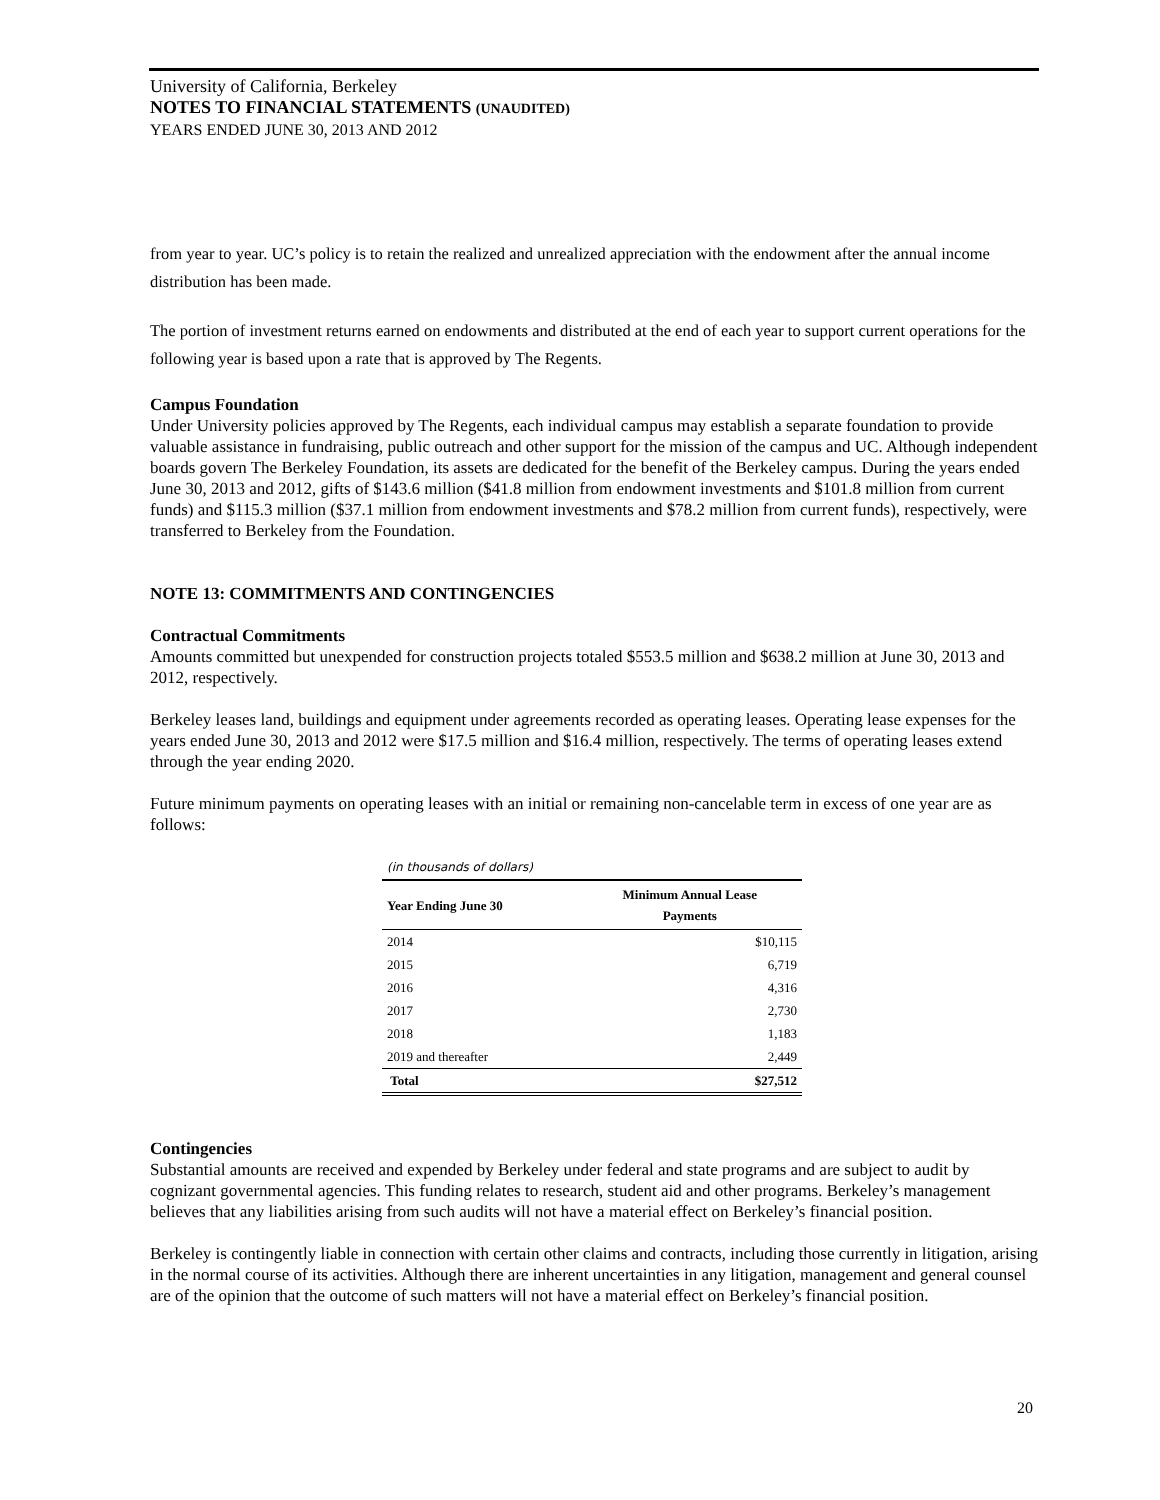University of California, Berkeley
NOTES TO FINANCIAL STATEMENTS (UNAUDITED)
YEARS ENDED JUNE 30, 2013 AND 2012
from year to year. UC’s policy is to retain the realized and unrealized appreciation with the endowment after the annual income distribution has been made.
The portion of investment returns earned on endowments and distributed at the end of each year to support current operations for the following year is based upon a rate that is approved by The Regents.
Campus Foundation
Under University policies approved by The Regents, each individual campus may establish a separate foundation to provide valuable assistance in fundraising, public outreach and other support for the mission of the campus and UC. Although independent boards govern The Berkeley Foundation, its assets are dedicated for the benefit of the Berkeley campus. During the years ended June 30, 2013 and 2012, gifts of $143.6 million ($41.8 million from endowment investments and $101.8 million from current funds) and $115.3 million ($37.1 million from endowment investments and $78.2 million from current funds), respectively, were transferred to Berkeley from the Foundation.
NOTE 13: COMMITMENTS AND CONTINGENCIES
Contractual Commitments
Amounts committed but unexpended for construction projects totaled $553.5 million and $638.2 million at June 30, 2013 and 2012, respectively.
Berkeley leases land, buildings and equipment under agreements recorded as operating leases. Operating lease expenses for the years ended June 30, 2013 and 2012 were $17.5 million and $16.4 million, respectively. The terms of operating leases extend through the year ending 2020.
Future minimum payments on operating leases with an initial or remaining non-cancelable term in excess of one year are as follows:
| (in thousands of dollars) | |
| --- | --- |
| Year Ending June 30 | Minimum Annual Lease Payments |
| 2014 | $10,115 |
| 2015 | 6,719 |
| 2016 | 4,316 |
| 2017 | 2,730 |
| 2018 | 1,183 |
| 2019 and thereafter | 2,449 |
| Total | $27,512 |
Contingencies
Substantial amounts are received and expended by Berkeley under federal and state programs and are subject to audit by cognizant governmental agencies. This funding relates to research, student aid and other programs. Berkeley’s management believes that any liabilities arising from such audits will not have a material effect on Berkeley’s financial position.
Berkeley is contingently liable in connection with certain other claims and contracts, including those currently in litigation, arising in the normal course of its activities. Although there are inherent uncertainties in any litigation, management and general counsel are of the opinion that the outcome of such matters will not have a material effect on Berkeley’s financial position.
20